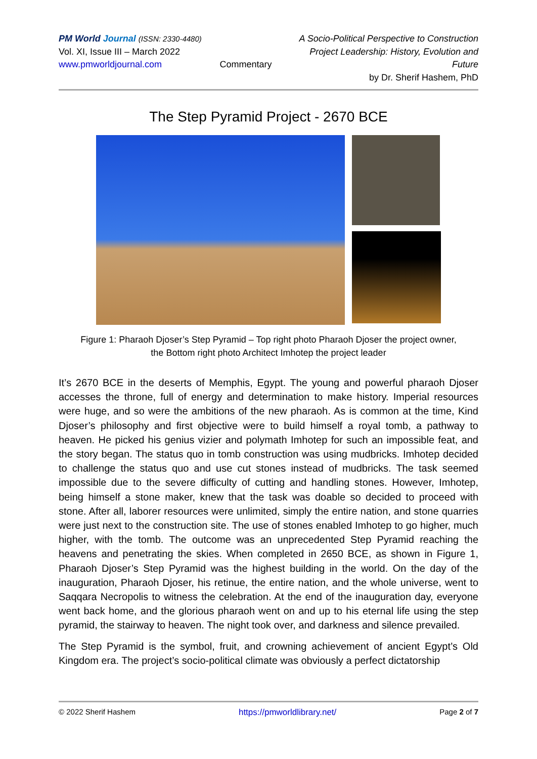PM World Journal (ISSN: 2330-4480)
Vol. XI, Issue III – March 2022
www.pmworldjournal.com
Commentary
A Socio-Political Perspective to Construction
Project Leadership: History, Evolution and Future
by Dr. Sherif Hashem, PhD
The Step Pyramid Project - 2670 BCE
Figure 1: Pharaoh Djoser’s Step Pyramid – Top right photo Pharaoh Djoser the project owner,
the Bottom right photo Architect Imhotep the project leader
It’s 2670 BCE in the deserts of Memphis, Egypt. The young and powerful pharaoh Djoser accesses the throne, full of energy and determination to make history. Imperial resources were huge, and so were the ambitions of the new pharaoh. As is common at the time, Kind Djoser’s philosophy and first objective were to build himself a royal tomb, a pathway to heaven. He picked his genius vizier and polymath Imhotep for such an impossible feat, and the story began. The status quo in tomb construction was using mudbricks. Imhotep decided to challenge the status quo and use cut stones instead of mudbricks. The task seemed impossible due to the severe difficulty of cutting and handling stones. However, Imhotep, being himself a stone maker, knew that the task was doable so decided to proceed with stone. After all, laborer resources were unlimited, simply the entire nation, and stone quarries were just next to the construction site. The use of stones enabled Imhotep to go higher, much higher, with the tomb. The outcome was an unprecedented Step Pyramid reaching the heavens and penetrating the skies. When completed in 2650 BCE, as shown in Figure 1, Pharaoh Djoser’s Step Pyramid was the highest building in the world. On the day of the inauguration, Pharaoh Djoser, his retinue, the entire nation, and the whole universe, went to Saqqara Necropolis to witness the celebration. At the end of the inauguration day, everyone went back home, and the glorious pharaoh went on and up to his eternal life using the step pyramid, the stairway to heaven. The night took over, and darkness and silence prevailed.
The Step Pyramid is the symbol, fruit, and crowning achievement of ancient Egypt’s Old Kingdom era. The project’s socio-political climate was obviously a perfect dictatorship
© 2022 Sherif Hashem https://pmworldlibrary.net/ Page 2 of 7